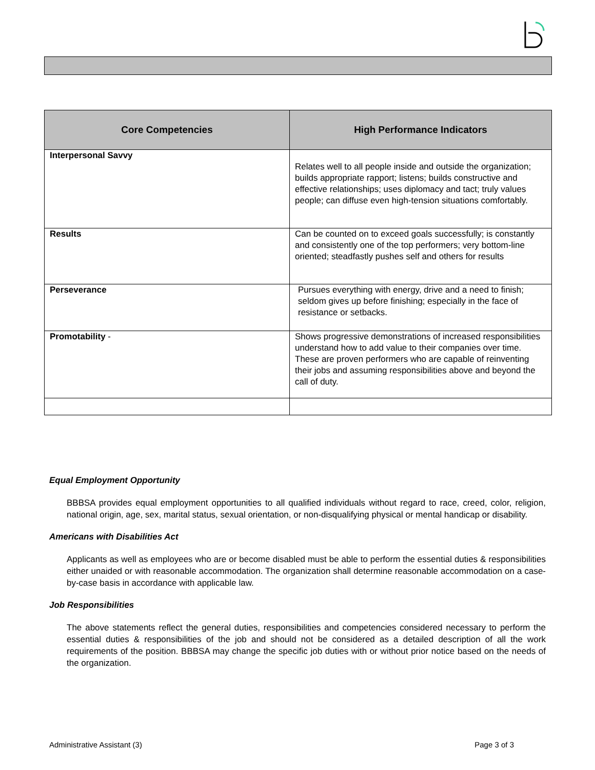| Core Competencies | High Performance Indicators |
| --- | --- |
| Interpersonal Savvy | Relates well to all people inside and outside the organization; builds appropriate rapport; listens; builds constructive and effective relationships; uses diplomacy and tact; truly values people; can diffuse even high-tension situations comfortably. |
| Results | Can be counted on to exceed goals successfully; is constantly and consistently one of the top performers; very bottom-line oriented; steadfastly pushes self and others for results |
| Perseverance | Pursues everything with energy, drive and a need to finish; seldom gives up before finishing; especially in the face of resistance or setbacks. |
| Promotability - | Shows progressive demonstrations of increased responsibilities understand how to add value to their companies over time. These are proven performers who are capable of reinventing their jobs and assuming responsibilities above and beyond the call of duty. |
Equal Employment Opportunity
BBBSA provides equal employment opportunities to all qualified individuals without regard to race, creed, color, religion, national origin, age, sex, marital status, sexual orientation, or non-disqualifying physical or mental handicap or disability.
Americans with Disabilities Act
Applicants as well as employees who are or become disabled must be able to perform the essential duties & responsibilities either unaided or with reasonable accommodation. The organization shall determine reasonable accommodation on a case-by-case basis in accordance with applicable law.
Job Responsibilities
The above statements reflect the general duties, responsibilities and competencies considered necessary to perform the essential duties & responsibilities of the job and should not be considered as a detailed description of all the work requirements of the position. BBBSA may change the specific job duties with or without prior notice based on the needs of the organization.
Administrative Assistant (3) Page 3 of 3